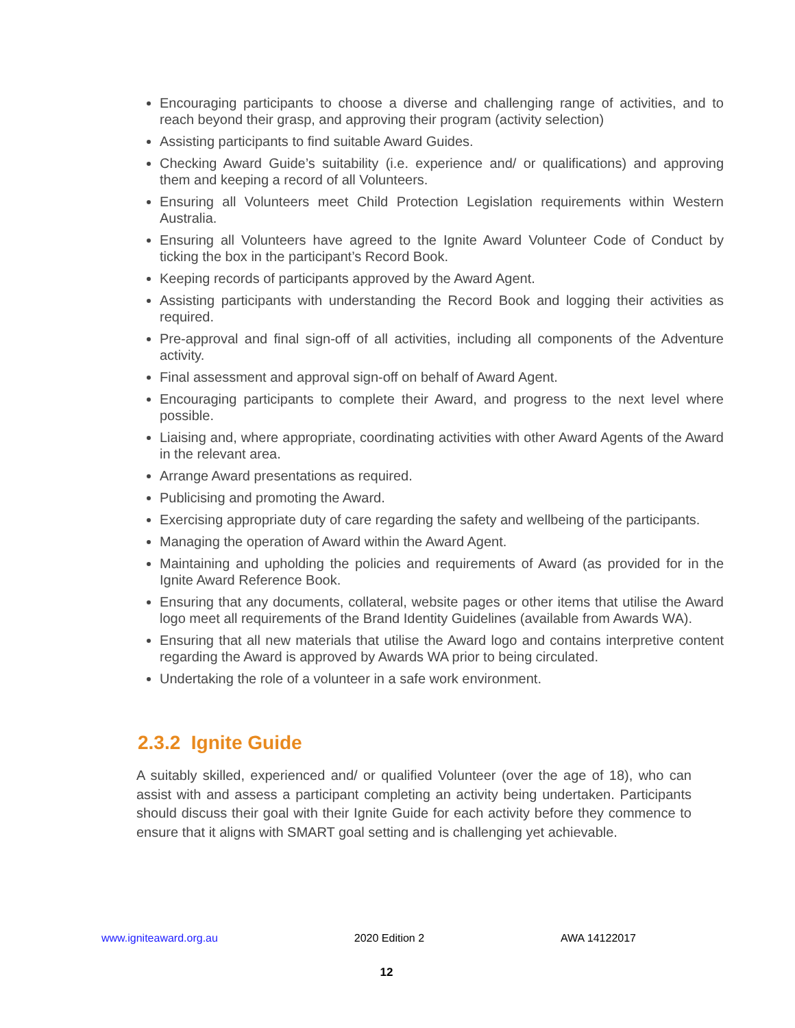Encouraging participants to choose a diverse and challenging range of activities, and to reach beyond their grasp, and approving their program (activity selection)
Assisting participants to find suitable Award Guides.
Checking Award Guide’s suitability (i.e. experience and/ or qualifications) and approving them and keeping a record of all Volunteers.
Ensuring all Volunteers meet Child Protection Legislation requirements within Western Australia.
Ensuring all Volunteers have agreed to the Ignite Award Volunteer Code of Conduct by ticking the box in the participant’s Record Book.
Keeping records of participants approved by the Award Agent.
Assisting participants with understanding the Record Book and logging their activities as required.
Pre-approval and final sign-off of all activities, including all components of the Adventure activity.
Final assessment and approval sign-off on behalf of Award Agent.
Encouraging participants to complete their Award, and progress to the next level where possible.
Liaising and, where appropriate, coordinating activities with other Award Agents of the Award in the relevant area.
Arrange Award presentations as required.
Publicising and promoting the Award.
Exercising appropriate duty of care regarding the safety and wellbeing of the participants.
Managing the operation of Award within the Award Agent.
Maintaining and upholding the policies and requirements of Award (as provided for in the Ignite Award Reference Book.
Ensuring that any documents, collateral, website pages or other items that utilise the Award logo meet all requirements of the Brand Identity Guidelines (available from Awards WA).
Ensuring that all new materials that utilise the Award logo and contains interpretive content regarding the Award is approved by Awards WA prior to being circulated.
Undertaking the role of a volunteer in a safe work environment.
2.3.2 Ignite Guide
A suitably skilled, experienced and/ or qualified Volunteer (over the age of 18), who can assist with and assess a participant completing an activity being undertaken. Participants should discuss their goal with their Ignite Guide for each activity before they commence to ensure that it aligns with SMART goal setting and is challenging yet achievable.
www.igniteaward.org.au 2020 Edition 2 AWA 14122017
12